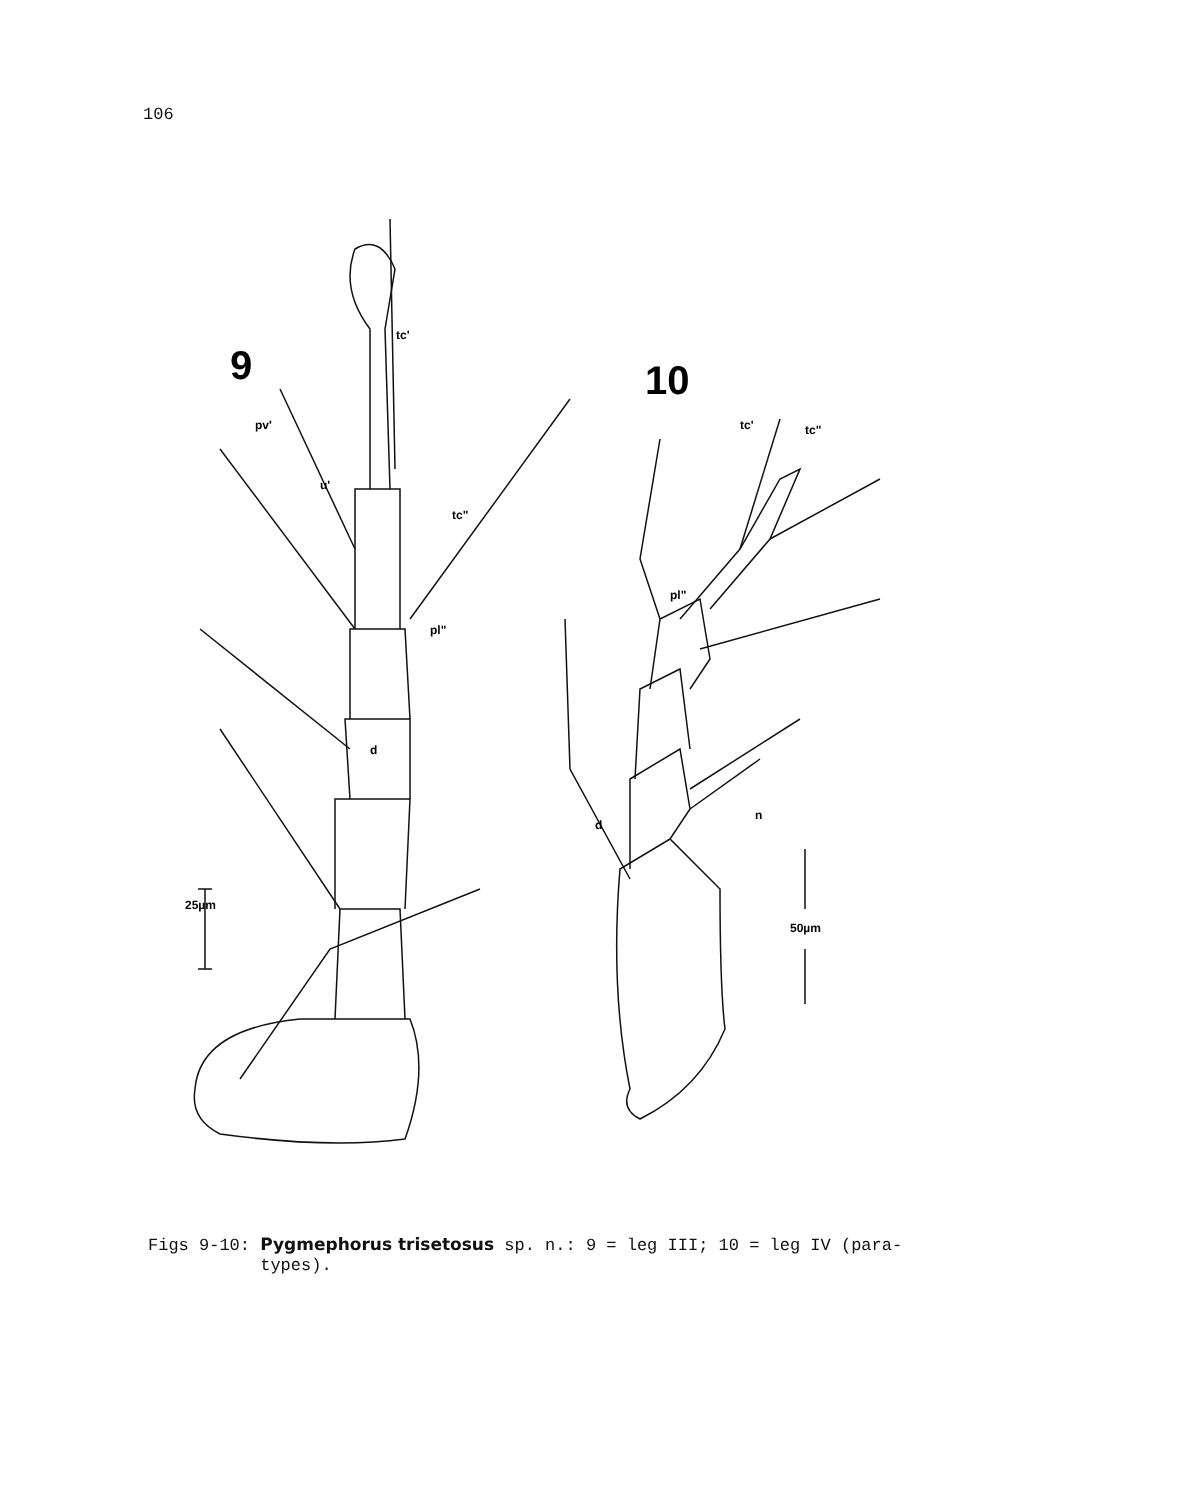106
9
10
25µm
50µm
tc'
pv'
u'
tc"
pl"
d
tc'
tc"
pl"
n
d
Figs 9-10: Pygmephorus trisetosus sp. n.: 9 = leg III; 10 = leg IV (para-
types).